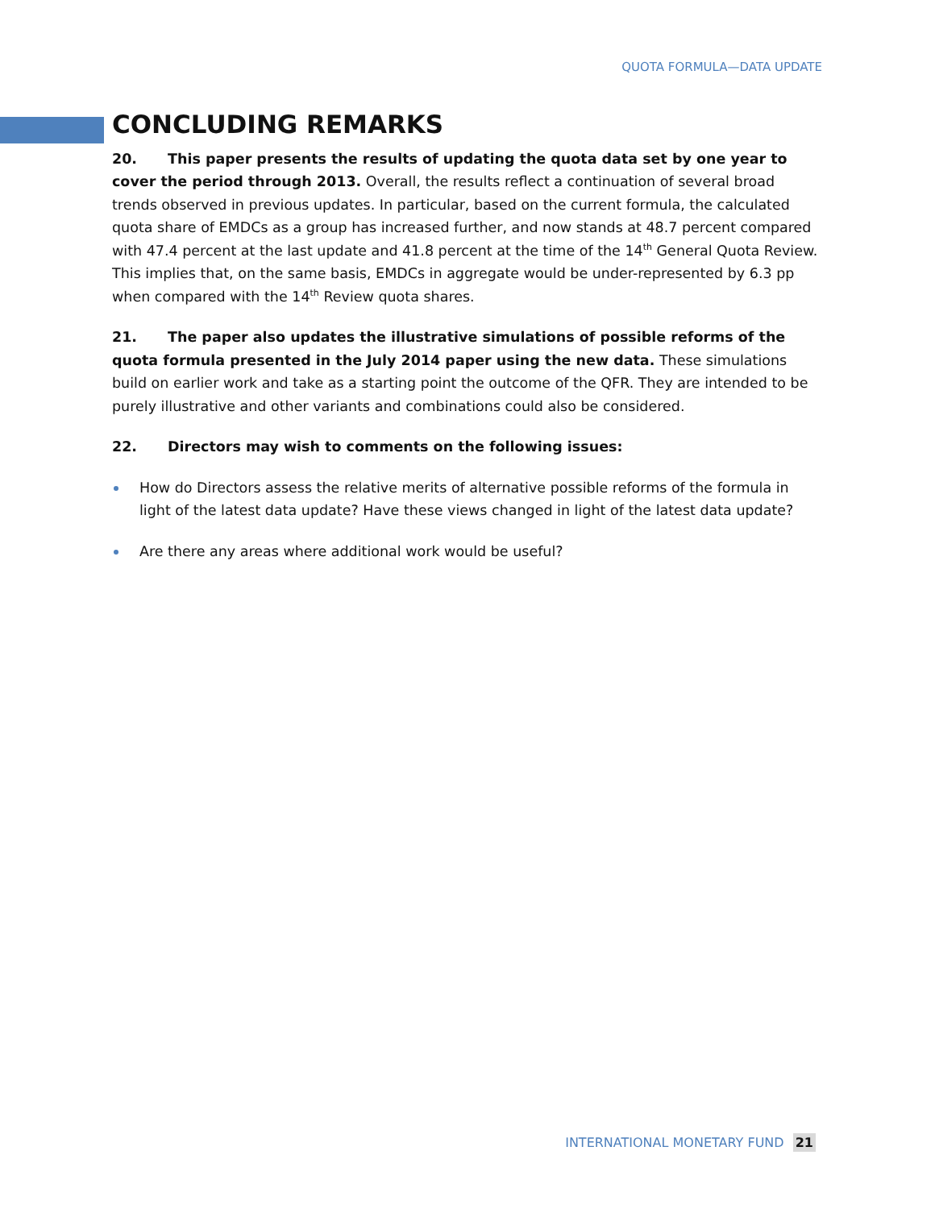QUOTA FORMULA—DATA UPDATE
CONCLUDING REMARKS
20. This paper presents the results of updating the quota data set by one year to cover the period through 2013. Overall, the results reflect a continuation of several broad trends observed in previous updates. In particular, based on the current formula, the calculated quota share of EMDCs as a group has increased further, and now stands at 48.7 percent compared with 47.4 percent at the last update and 41.8 percent at the time of the 14<sup>th</sup> General Quota Review. This implies that, on the same basis, EMDCs in aggregate would be under-represented by 6.3 pp when compared with the 14<sup>th</sup> Review quota shares.
21. The paper also updates the illustrative simulations of possible reforms of the quota formula presented in the July 2014 paper using the new data. These simulations build on earlier work and take as a starting point the outcome of the QFR. They are intended to be purely illustrative and other variants and combinations could also be considered.
22. Directors may wish to comments on the following issues:
How do Directors assess the relative merits of alternative possible reforms of the formula in light of the latest data update? Have these views changed in light of the latest data update?
Are there any areas where additional work would be useful?
INTERNATIONAL MONETARY FUND 21